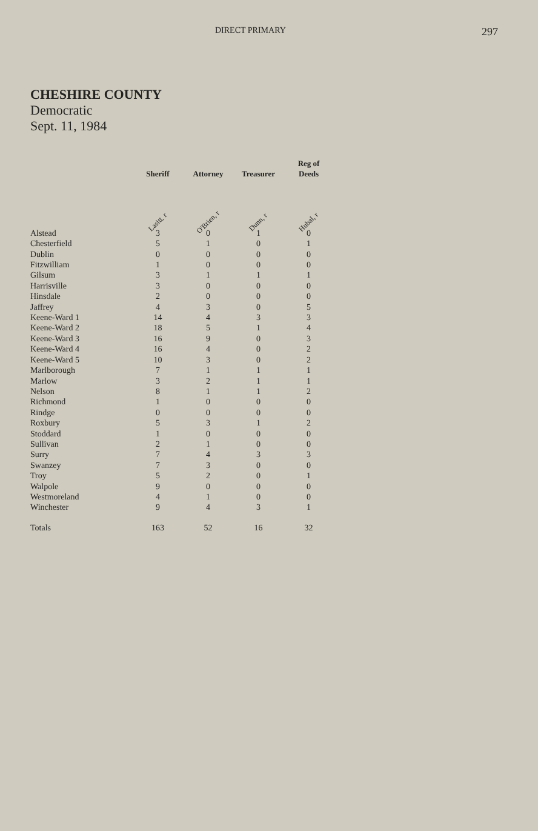DIRECT PRIMARY 297
CHESHIRE COUNTY
Democratic
Sept. 11, 1984
| | Sheriff | Attorney | Treasurer | Reg of Deeds |
| --- | --- | --- | --- | --- |
| | Lasitt, r | O'Brien, r | Dunn, r | Hubal, r |
| Alstead | 3 | 0 | 1 | 0 |
| Chesterfield | 5 | 1 | 0 | 1 |
| Dublin | 0 | 0 | 0 | 0 |
| Fitzwilliam | 1 | 0 | 0 | 0 |
| Gilsum | 3 | 1 | 1 | 1 |
| Harrisville | 3 | 0 | 0 | 0 |
| Hinsdale | 2 | 0 | 0 | 0 |
| Jaffrey | 4 | 3 | 0 | 5 |
| Keene-Ward 1 | 14 | 4 | 3 | 3 |
| Keene-Ward 2 | 18 | 5 | 1 | 4 |
| Keene-Ward 3 | 16 | 9 | 0 | 3 |
| Keene-Ward 4 | 16 | 4 | 0 | 2 |
| Keene-Ward 5 | 10 | 3 | 0 | 2 |
| Marlborough | 7 | 1 | 1 | 1 |
| Marlow | 3 | 2 | 1 | 1 |
| Nelson | 8 | 1 | 1 | 2 |
| Richmond | 1 | 0 | 0 | 0 |
| Rindge | 0 | 0 | 0 | 0 |
| Roxbury | 5 | 3 | 1 | 2 |
| Stoddard | 1 | 0 | 0 | 0 |
| Sullivan | 2 | 1 | 0 | 0 |
| Surry | 7 | 4 | 3 | 3 |
| Swanzey | 7 | 3 | 0 | 0 |
| Troy | 5 | 2 | 0 | 1 |
| Walpole | 9 | 0 | 0 | 0 |
| Westmoreland | 4 | 1 | 0 | 0 |
| Winchester | 9 | 4 | 3 | 1 |
| Totals | 163 | 52 | 16 | 32 |